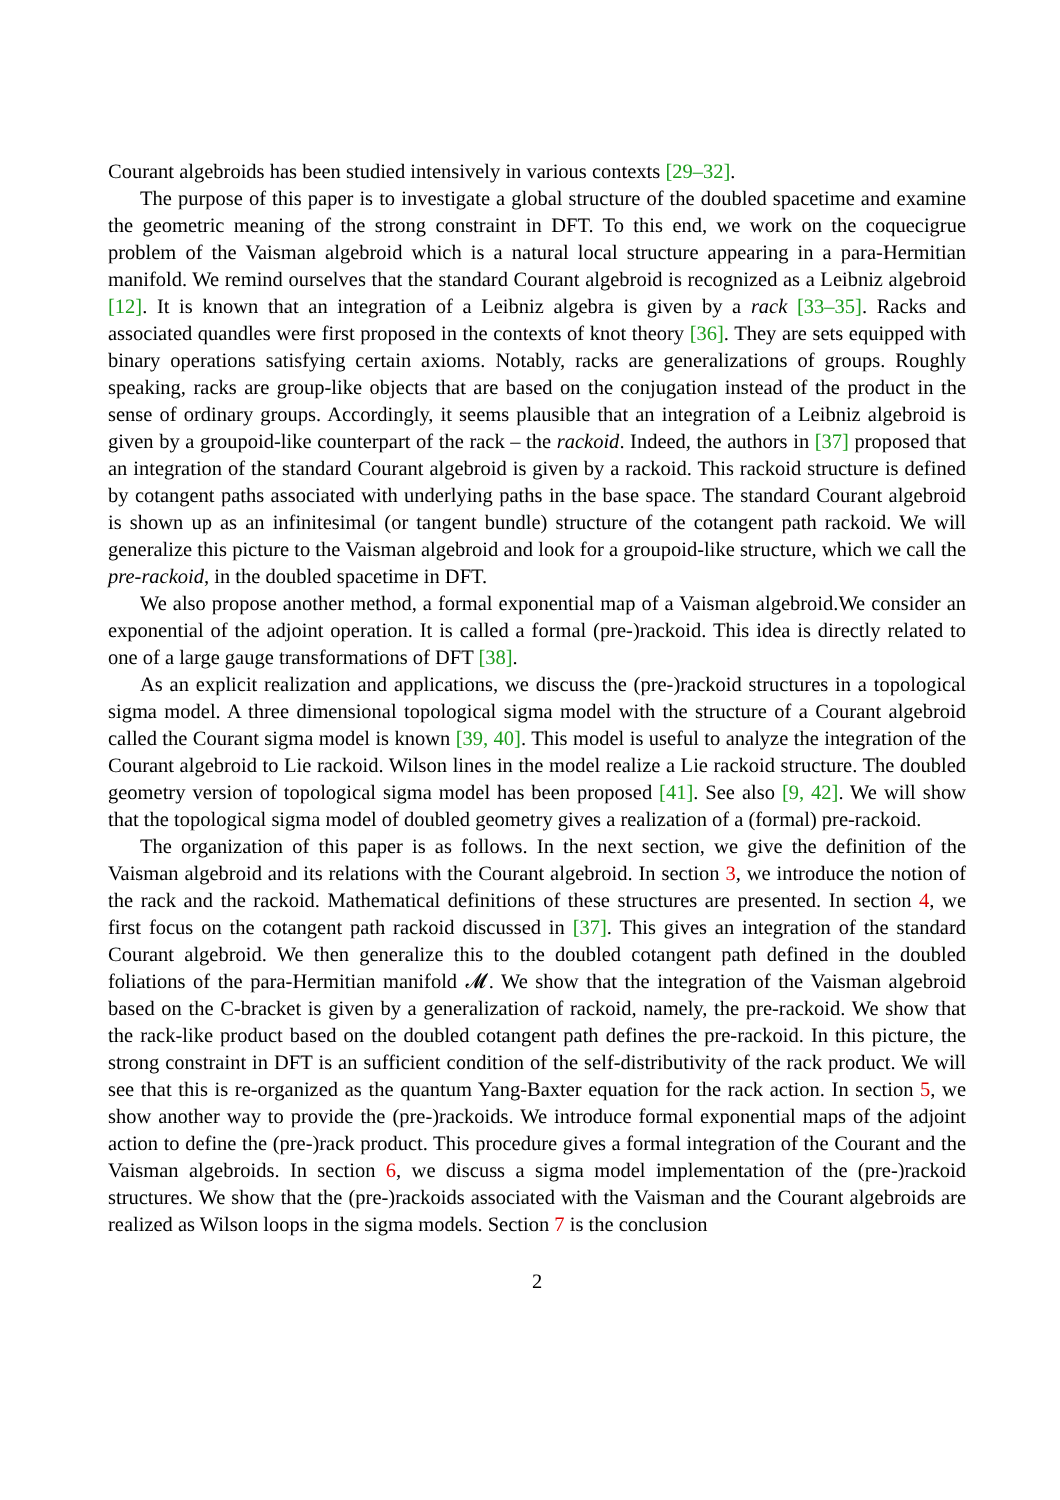Courant algebroids has been studied intensively in various contexts [29–32].
The purpose of this paper is to investigate a global structure of the doubled spacetime and examine the geometric meaning of the strong constraint in DFT. To this end, we work on the coquecigrue problem of the Vaisman algebroid which is a natural local structure appearing in a para-Hermitian manifold. We remind ourselves that the standard Courant algebroid is recognized as a Leibniz algebroid [12]. It is known that an integration of a Leibniz algebra is given by a rack [33–35]. Racks and associated quandles were first proposed in the contexts of knot theory [36]. They are sets equipped with binary operations satisfying certain axioms. Notably, racks are generalizations of groups. Roughly speaking, racks are group-like objects that are based on the conjugation instead of the product in the sense of ordinary groups. Accordingly, it seems plausible that an integration of a Leibniz algebroid is given by a groupoid-like counterpart of the rack – the rackoid. Indeed, the authors in [37] proposed that an integration of the standard Courant algebroid is given by a rackoid. This rackoid structure is defined by cotangent paths associated with underlying paths in the base space. The standard Courant algebroid is shown up as an infinitesimal (or tangent bundle) structure of the cotangent path rackoid. We will generalize this picture to the Vaisman algebroid and look for a groupoid-like structure, which we call the pre-rackoid, in the doubled spacetime in DFT.
We also propose another method, a formal exponential map of a Vaisman algebroid.We consider an exponential of the adjoint operation. It is called a formal (pre-)rackoid. This idea is directly related to one of a large gauge transformations of DFT [38].
As an explicit realization and applications, we discuss the (pre-)rackoid structures in a topological sigma model. A three dimensional topological sigma model with the structure of a Courant algebroid called the Courant sigma model is known [39, 40]. This model is useful to analyze the integration of the Courant algebroid to Lie rackoid. Wilson lines in the model realize a Lie rackoid structure. The doubled geometry version of topological sigma model has been proposed [41]. See also [9, 42]. We will show that the topological sigma model of doubled geometry gives a realization of a (formal) pre-rackoid.
The organization of this paper is as follows. In the next section, we give the definition of the Vaisman algebroid and its relations with the Courant algebroid. In section 3, we introduce the notion of the rack and the rackoid. Mathematical definitions of these structures are presented. In section 4, we first focus on the cotangent path rackoid discussed in [37]. This gives an integration of the standard Courant algebroid. We then generalize this to the doubled cotangent path defined in the doubled foliations of the para-Hermitian manifold 𝓜. We show that the integration of the Vaisman algebroid based on the C-bracket is given by a generalization of rackoid, namely, the pre-rackoid. We show that the rack-like product based on the doubled cotangent path defines the pre-rackoid. In this picture, the strong constraint in DFT is an sufficient condition of the self-distributivity of the rack product. We will see that this is re-organized as the quantum Yang-Baxter equation for the rack action. In section 5, we show another way to provide the (pre-)rackoids. We introduce formal exponential maps of the adjoint action to define the (pre-)rack product. This procedure gives a formal integration of the Courant and the Vaisman algebroids. In section 6, we discuss a sigma model implementation of the (pre-)rackoid structures. We show that the (pre-)rackoids associated with the Vaisman and the Courant algebroids are realized as Wilson loops in the sigma models. Section 7 is the conclusion
2